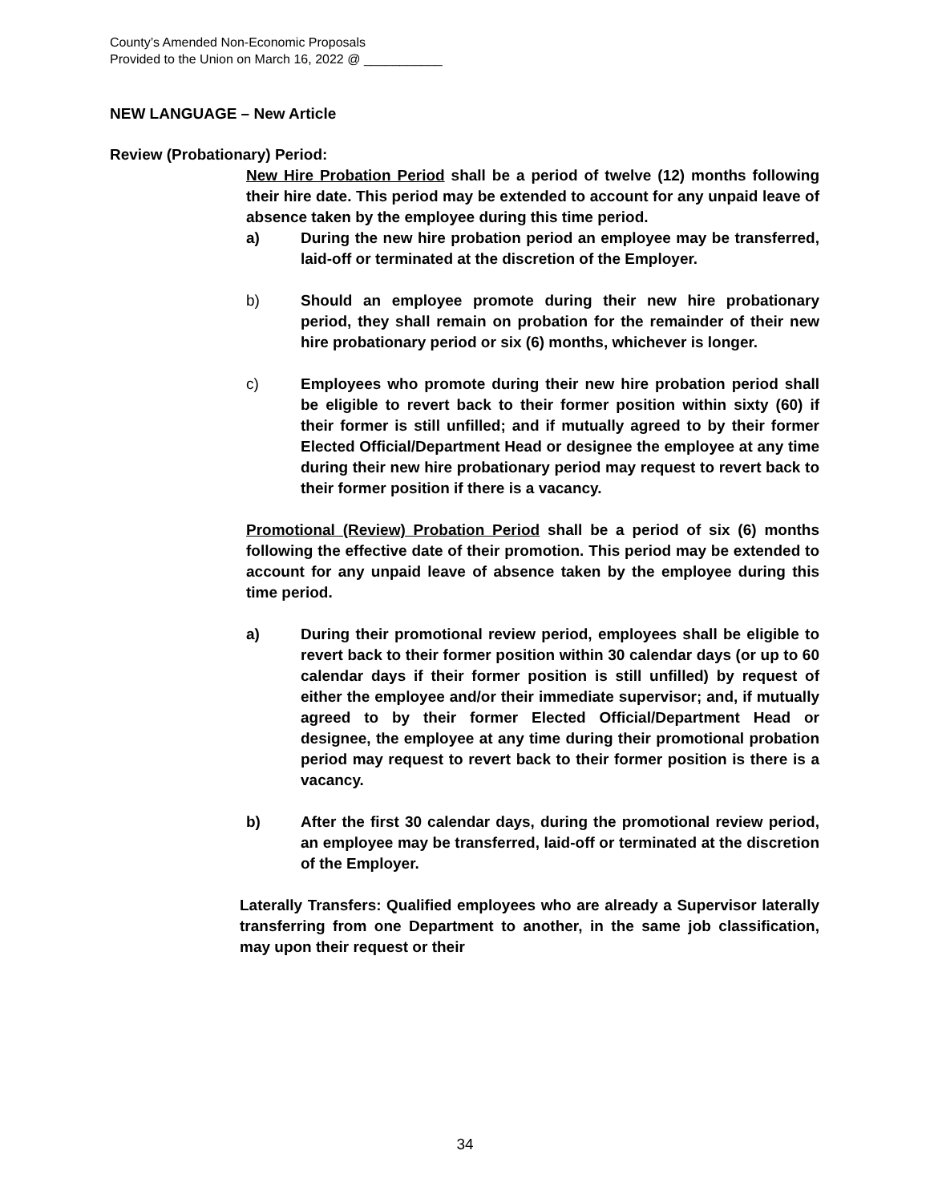County’s Amended Non-Economic Proposals
Provided to the Union on March 16, 2022 @ ___________
NEW LANGUAGE – New Article
Review (Probationary) Period:
New Hire Probation Period shall be a period of twelve (12) months following their hire date. This period may be extended to account for any unpaid leave of absence taken by the employee during this time period.
a) During the new hire probation period an employee may be transferred, laid-off or terminated at the discretion of the Employer.
b) Should an employee promote during their new hire probationary period, they shall remain on probation for the remainder of their new hire probationary period or six (6) months, whichever is longer.
c) Employees who promote during their new hire probation period shall be eligible to revert back to their former position within sixty (60) if their former is still unfilled; and if mutually agreed to by their former Elected Official/Department Head or designee the employee at any time during their new hire probationary period may request to revert back to their former position if there is a vacancy.
Promotional (Review) Probation Period shall be a period of six (6) months following the effective date of their promotion. This period may be extended to account for any unpaid leave of absence taken by the employee during this time period.
a) During their promotional review period, employees shall be eligible to revert back to their former position within 30 calendar days (or up to 60 calendar days if their former position is still unfilled) by request of either the employee and/or their immediate supervisor; and, if mutually agreed to by their former Elected Official/Department Head or designee, the employee at any time during their promotional probation period may request to revert back to their former position is there is a vacancy.
b) After the first 30 calendar days, during the promotional review period, an employee may be transferred, laid-off or terminated at the discretion of the Employer.
Laterally Transfers: Qualified employees who are already a Supervisor laterally transferring from one Department to another, in the same job classification, may upon their request or their
34